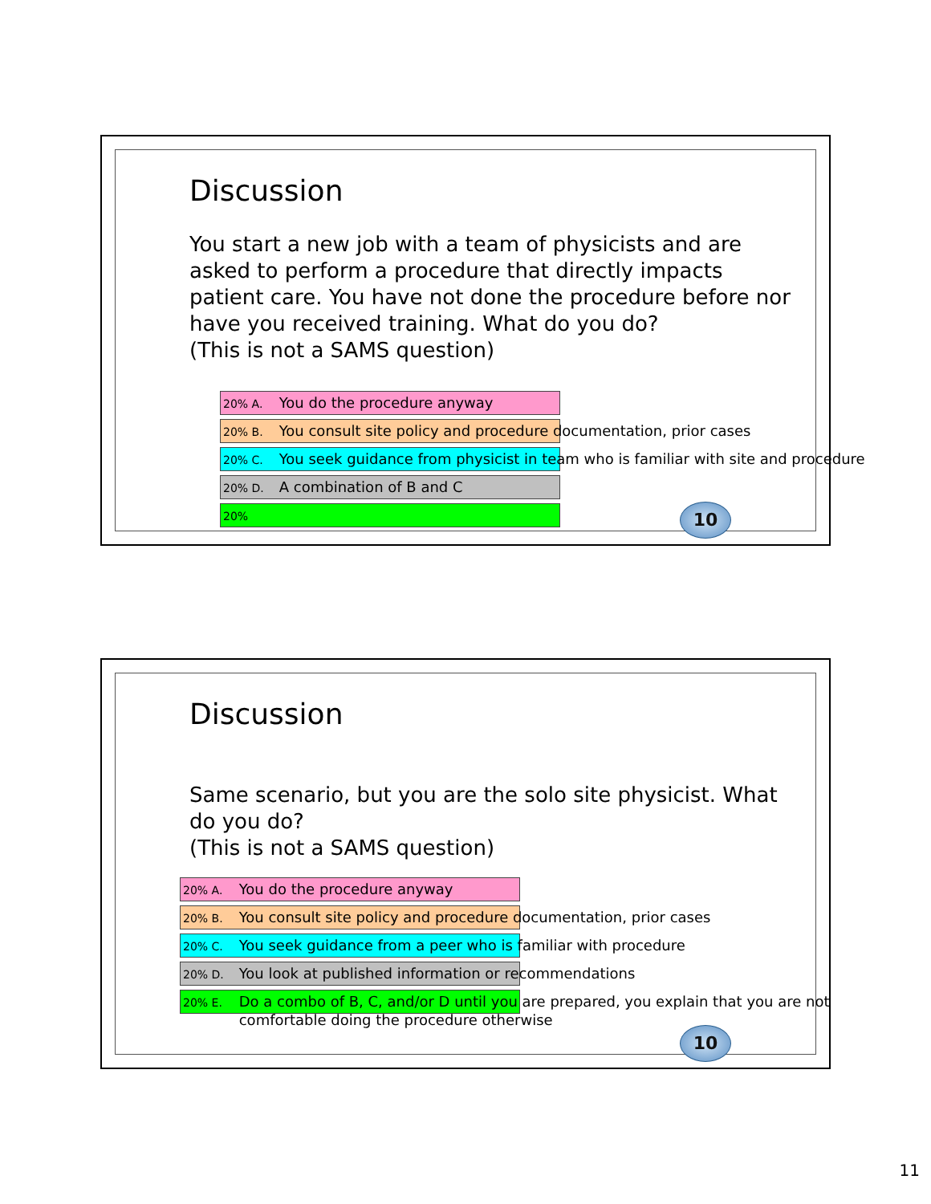Discussion
You start a new job with a team of physicists and are
asked to perform a procedure that directly impacts
patient care. You have not done the procedure before nor
have you received training. What do you do?
(This is not a SAMS question)
20% A. You do the procedure anyway
20% B. You consult site policy and procedure documentation, prior cases
20% C. You seek guidance from physicist in team who is familiar with site and procedure
20% D. A combination of B and C
20%
10
Discussion
Same scenario, but you are the solo site physicist. What
do you do?
(This is not a SAMS question)
20% A. You do the procedure anyway
20% B. You consult site policy and procedure documentation, prior cases
20% C. You seek guidance from a peer who is familiar with procedure
20% D. You look at published information or recommendations
20% E. Do a combo of B, C, and/or D until you are prepared, you explain that you are not
comfortable doing the procedure otherwise
10
11